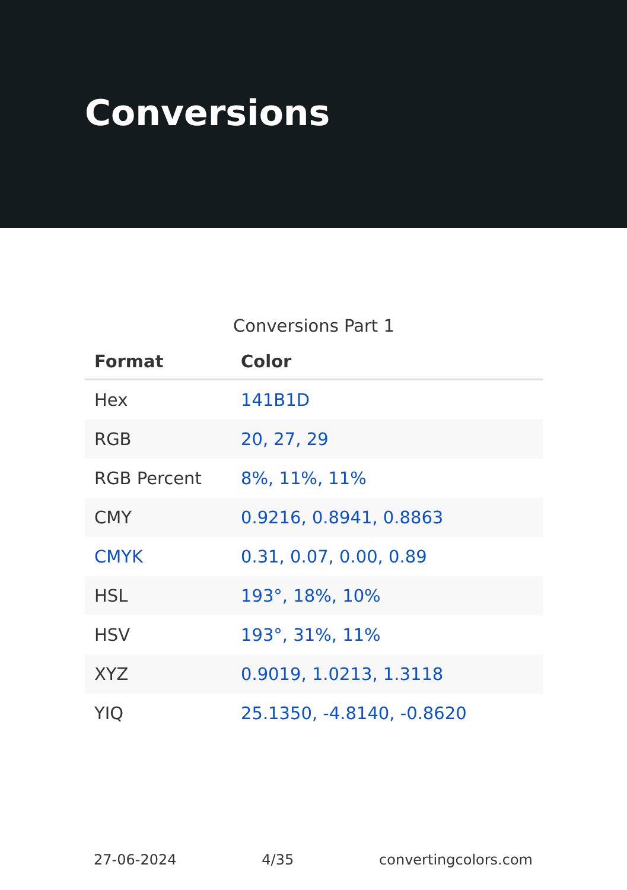Conversions
Conversions Part 1
| Format | Color |
| --- | --- |
| Hex | 141B1D |
| RGB | 20, 27, 29 |
| RGB Percent | 8%, 11%, 11% |
| CMY | 0.9216, 0.8941, 0.8863 |
| CMYK | 0.31, 0.07, 0.00, 0.89 |
| HSL | 193°, 18%, 10% |
| HSV | 193°, 31%, 11% |
| XYZ | 0.9019, 1.0213, 1.3118 |
| YIQ | 25.1350, -4.8140, -0.8620 |
27-06-2024 4/35 convertingcolors.com